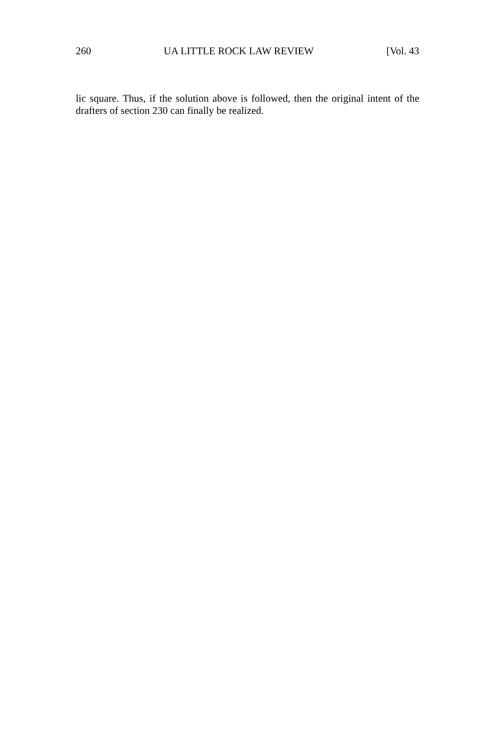260 UA LITTLE ROCK LAW REVIEW [Vol. 43
lic square. Thus, if the solution above is followed, then the original intent of the drafters of section 230 can finally be realized.